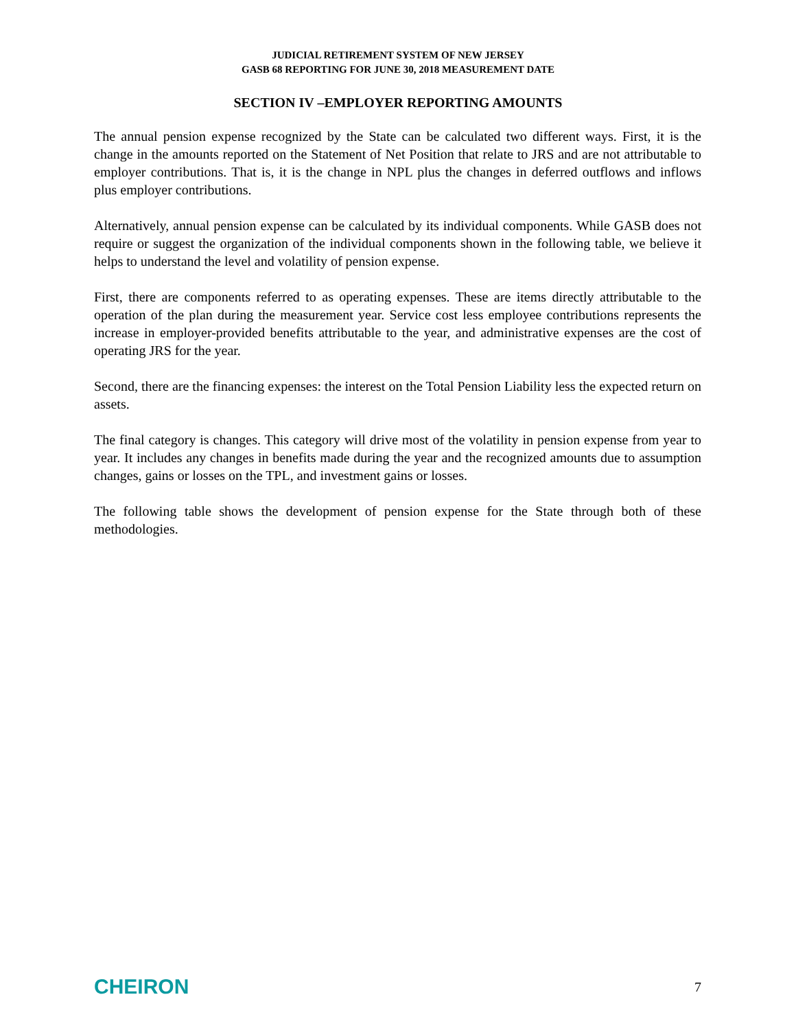JUDICIAL RETIREMENT SYSTEM OF NEW JERSEY
GASB 68 REPORTING FOR JUNE 30, 2018 MEASUREMENT DATE
SECTION IV –EMPLOYER REPORTING AMOUNTS
The annual pension expense recognized by the State can be calculated two different ways. First, it is the change in the amounts reported on the Statement of Net Position that relate to JRS and are not attributable to employer contributions. That is, it is the change in NPL plus the changes in deferred outflows and inflows plus employer contributions.
Alternatively, annual pension expense can be calculated by its individual components. While GASB does not require or suggest the organization of the individual components shown in the following table, we believe it helps to understand the level and volatility of pension expense.
First, there are components referred to as operating expenses. These are items directly attributable to the operation of the plan during the measurement year. Service cost less employee contributions represents the increase in employer-provided benefits attributable to the year, and administrative expenses are the cost of operating JRS for the year.
Second, there are the financing expenses: the interest on the Total Pension Liability less the expected return on assets.
The final category is changes. This category will drive most of the volatility in pension expense from year to year. It includes any changes in benefits made during the year and the recognized amounts due to assumption changes, gains or losses on the TPL, and investment gains or losses.
The following table shows the development of pension expense for the State through both of these methodologies.
CHEIRON 7